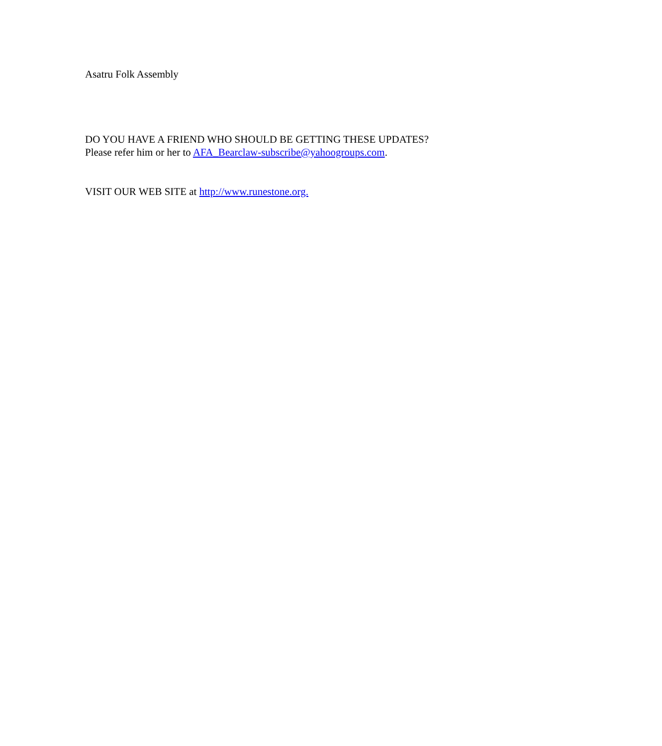Asatru Folk Assembly
DO YOU HAVE A FRIEND WHO SHOULD BE GETTING THESE UPDATES?
Please refer him or her to AFA_Bearclaw-subscribe@yahoogroups.com.
VISIT OUR WEB SITE at http://www.runestone.org.